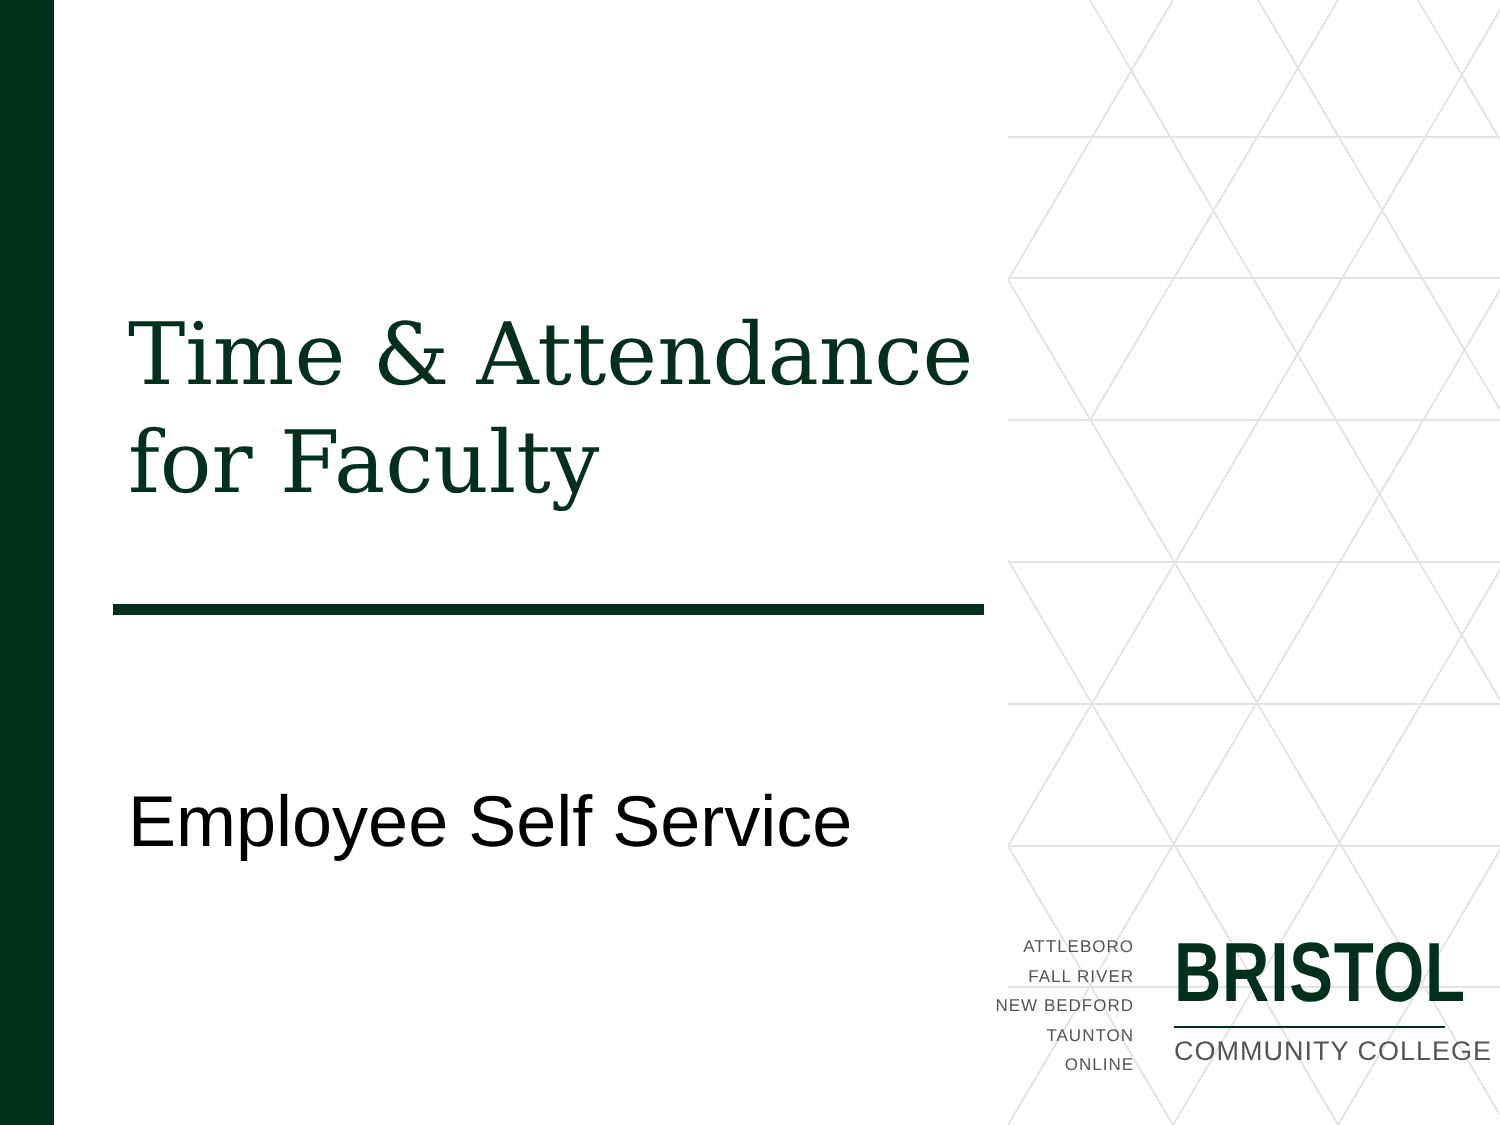Time & Attendance for Faculty
Employee Self Service
ATTLEBORO
FALL RIVER
NEW BEDFORD
TAUNTON
ONLINE
BRISTOL
COMMUNITY COLLEGE